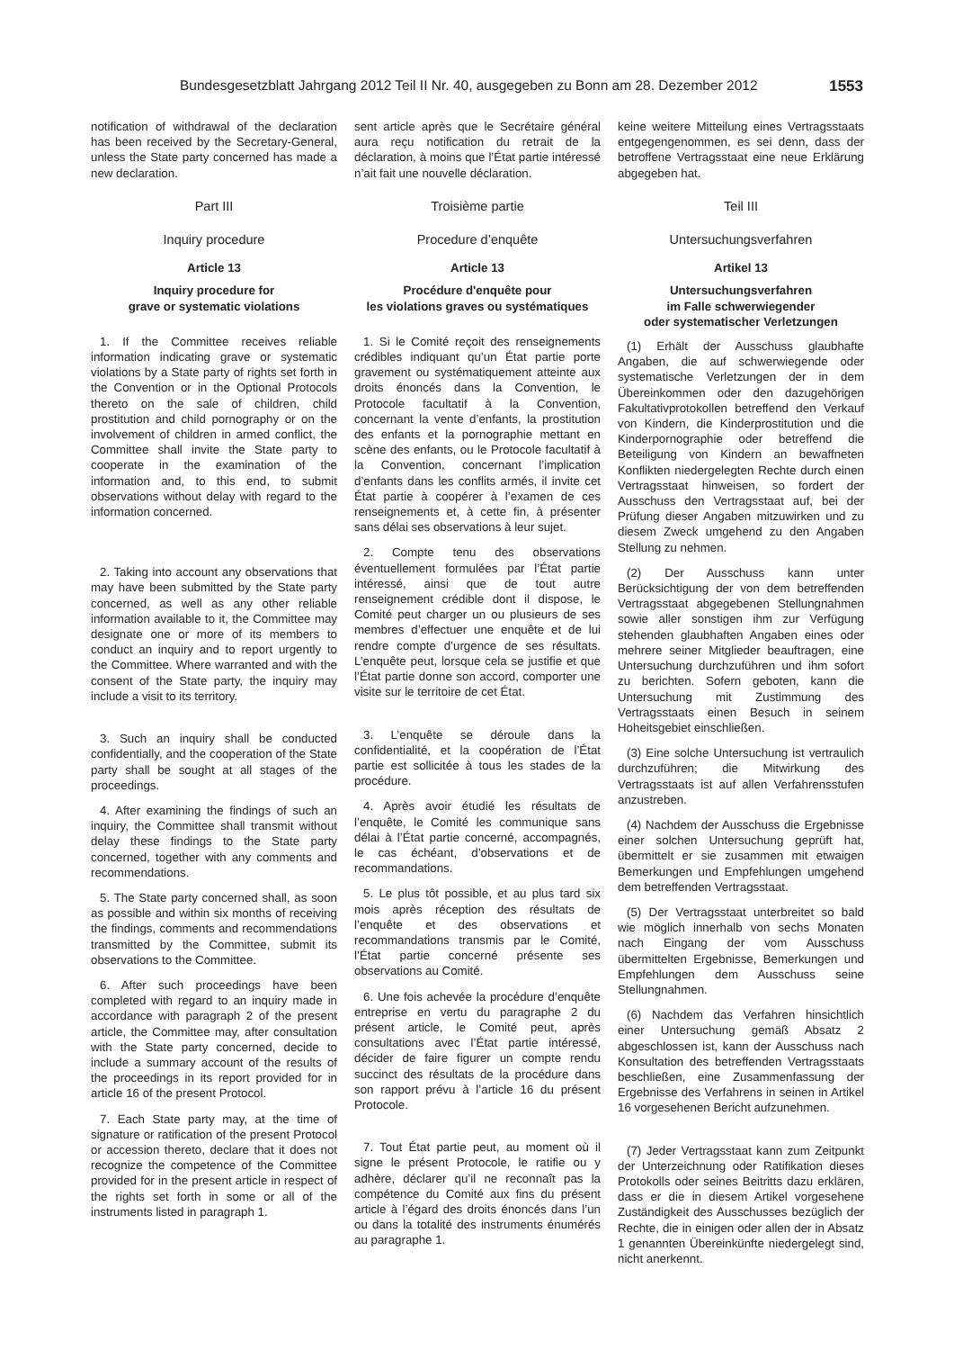Bundesgesetzblatt Jahrgang 2012 Teil II Nr. 40, ausgegeben zu Bonn am 28. Dezember 2012 1553
notification of withdrawal of the declaration has been received by the Secretary-General, unless the State party concerned has made a new declaration.
Part III
Inquiry procedure
Article 13
Inquiry procedure for
grave or systematic violations
1. If the Committee receives reliable information indicating grave or systematic violations by a State party of rights set forth in the Convention or in the Optional Protocols thereto on the sale of children, child prostitution and child pornography or on the involvement of children in armed conflict, the Committee shall invite the State party to cooperate in the examination of the information and, to this end, to submit observations without delay with regard to the information concerned.
2. Taking into account any observations that may have been submitted by the State party concerned, as well as any other reliable information available to it, the Committee may designate one or more of its members to conduct an inquiry and to report urgently to the Committee. Where warranted and with the consent of the State party, the inquiry may include a visit to its territory.
3. Such an inquiry shall be conducted confidentially, and the cooperation of the State party shall be sought at all stages of the proceedings.
4. After examining the findings of such an inquiry, the Committee shall transmit without delay these findings to the State party concerned, together with any comments and recommendations.
5. The State party concerned shall, as soon as possible and within six months of receiving the findings, comments and recommendations transmitted by the Committee, submit its observations to the Committee.
6. After such proceedings have been completed with regard to an inquiry made in accordance with paragraph 2 of the present article, the Committee may, after consultation with the State party concerned, decide to include a summary account of the results of the proceedings in its report provided for in article 16 of the present Protocol.
7. Each State party may, at the time of signature or ratification of the present Protocol or accession thereto, declare that it does not recognize the competence of the Committee provided for in the present article in respect of the rights set forth in some or all of the instruments listed in paragraph 1.
sent article après que le Secrétaire général aura reçu notification du retrait de la déclaration, à moins que l’État partie intéressé n’ait fait une nouvelle déclaration.
Troisième partie
Procedure d’enquête
Article 13
Procédure d'enquête pour
les violations graves ou systématiques
1. Si le Comité reçoit des renseignements crédibles indiquant qu’un État partie porte gravement ou systématiquement atteinte aux droits énoncés dans la Convention, le Protocole facultatif à la Convention, concernant la vente d’enfants, la prostitution des enfants et la pornographie mettant en scène des enfants, ou le Protocole facultatif à la Convention, concernant l’implication d’enfants dans les conflits armés, il invite cet État partie à coopérer à l’examen de ces renseignements et, à cette fin, à présenter sans délai ses observations à leur sujet.
2. Compte tenu des observations éventuellement formulées par l’État partie intéressé, ainsi que de tout autre renseignement crédible dont il dispose, le Comité peut charger un ou plusieurs de ses membres d’effectuer une enquête et de lui rendre compte d’urgence de ses résultats. L’enquête peut, lorsque cela se justifie et que l’État partie donne son accord, comporter une visite sur le territoire de cet État.
3. L’enquête se déroule dans la confidentialité, et la coopération de l’État partie est sollicitée à tous les stades de la procédure.
4. Après avoir étudié les résultats de l’enquête, le Comité les communique sans délai à l’État partie concerné, accompagnés, le cas échéant, d’observations et de recommandations.
5. Le plus tôt possible, et au plus tard six mois après réception des résultats de l’enquête et des observations et recommandations transmis par le Comité, l’État partie concerné présente ses observations au Comité.
6. Une fois achevée la procédure d’enquête entreprise en vertu du paragraphe 2 du présent article, le Comité peut, après consultations avec l’État partie intéressé, décider de faire figurer un compte rendu succinct des résultats de la procédure dans son rapport prévu à l’article 16 du présent Protocole.
7. Tout État partie peut, au moment où il signe le présent Protocole, le ratifie ou y adhère, déclarer qu’il ne reconnaît pas la compétence du Comité aux fins du présent article à l’égard des droits énoncés dans l’un ou dans la totalité des instruments énumérés au paragraphe 1.
keine weitere Mitteilung eines Vertragsstaats entgegengenommen, es sei denn, dass der betroffene Vertragsstaat eine neue Erklärung abgegeben hat.
Teil III
Untersuchungsverfahren
Artikel 13
Untersuchungsverfahren
im Falle schwerwiegender
oder systematischer Verletzungen
(1) Erhält der Ausschuss glaubhafte Angaben, die auf schwerwiegende oder systematische Verletzungen der in dem Übereinkommen oder den dazugehörigen Fakultativprotokollen betreffend den Verkauf von Kindern, die Kinderprostitution und die Kinderpornographie oder betreffend die Beteiligung von Kindern an bewaffneten Konflikten niedergelegten Rechte durch einen Vertragsstaat hinweisen, so fordert der Ausschuss den Vertragsstaat auf, bei der Prüfung dieser Angaben mitzuwirken und zu diesem Zweck umgehend zu den Angaben Stellung zu nehmen.
(2) Der Ausschuss kann unter Berücksichtigung der von dem betreffenden Vertragsstaat abgegebenen Stellungnahmen sowie aller sonstigen ihm zur Verfügung stehenden glaubhaften Angaben eines oder mehrere seiner Mitglieder beauftragen, eine Untersuchung durchzuführen und ihm sofort zu berichten. Sofern geboten, kann die Untersuchung mit Zustimmung des Vertragsstaats einen Besuch in seinem Hoheitsgebiet einschließen.
(3) Eine solche Untersuchung ist vertraulich durchzuführen; die Mitwirkung des Vertragsstaats ist auf allen Verfahrensstufen anzustreben.
(4) Nachdem der Ausschuss die Ergebnisse einer solchen Untersuchung geprüft hat, übermittelt er sie zusammen mit etwaigen Bemerkungen und Empfehlungen umgehend dem betreffenden Vertragsstaat.
(5) Der Vertragsstaat unterbreitet so bald wie möglich innerhalb von sechs Monaten nach Eingang der vom Ausschuss übermittelten Ergebnisse, Bemerkungen und Empfehlungen dem Ausschuss seine Stellungnahmen.
(6) Nachdem das Verfahren hinsichtlich einer Untersuchung gemäß Absatz 2 abgeschlossen ist, kann der Ausschuss nach Konsultation des betreffenden Vertragsstaats beschließen, eine Zusammenfassung der Ergebnisse des Verfahrens in seinen in Artikel 16 vorgesehenen Bericht aufzunehmen.
(7) Jeder Vertragsstaat kann zum Zeitpunkt der Unterzeichnung oder Ratifikation dieses Protokolls oder seines Beitritts dazu erklären, dass er die in diesem Artikel vorgesehene Zuständigkeit des Ausschusses bezüglich der Rechte, die in einigen oder allen der in Absatz 1 genannten Übereinkünfte niedergelegt sind, nicht anerkennt.